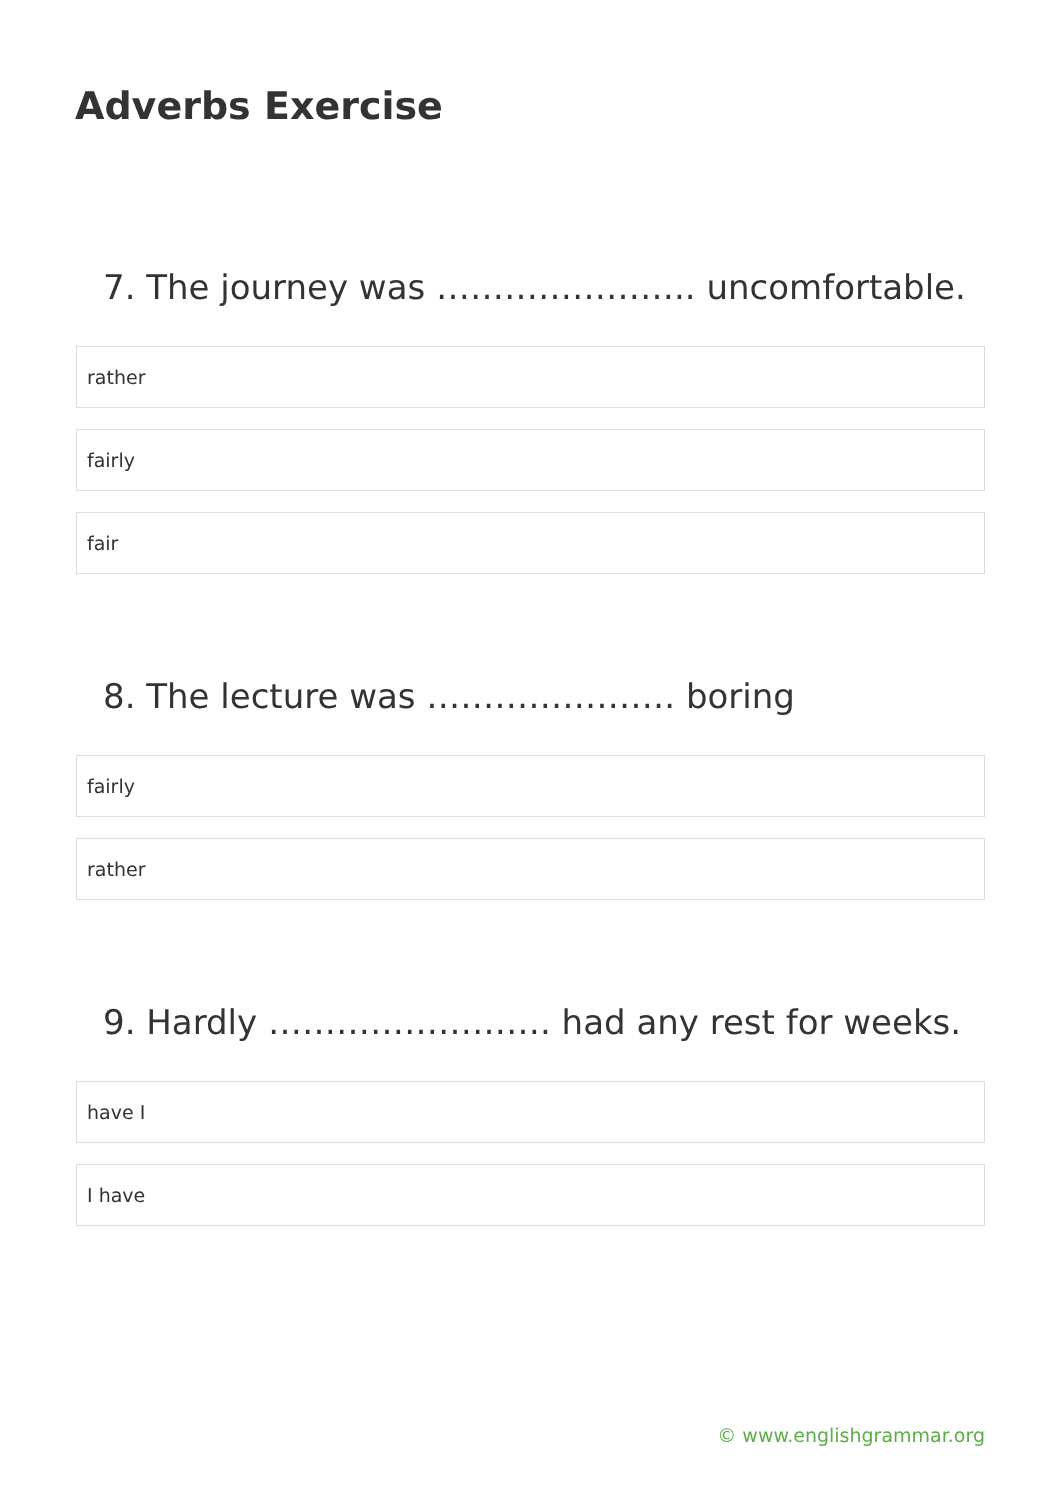Adverbs Exercise
7. The journey was ………………….. uncomfortable.
rather
fairly
fair
8. The lecture was …………………. boring
fairly
rather
9. Hardly ……………………. had any rest for weeks.
have I
I have
© www.englishgrammar.org